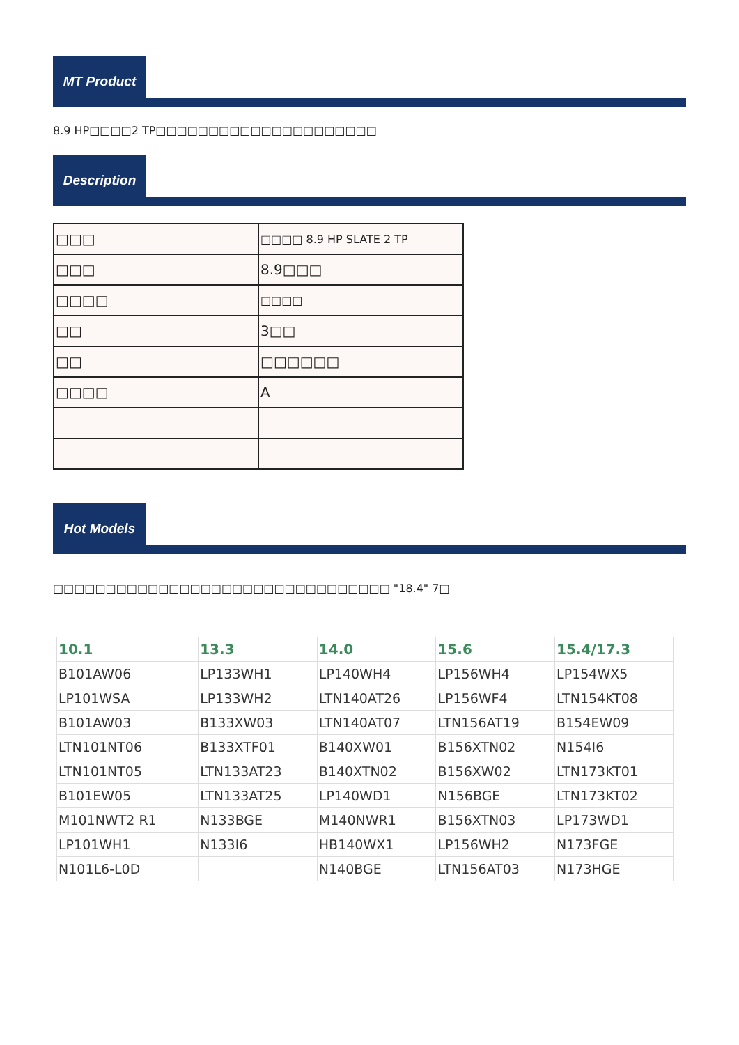MT Product
8.9 HP□□□□2 TP□□□□□□□□□□□□□□□□□□□□□
Description
| □□□ | □□□□ 8.9 HP SLATE 2 TP |
| □□□ | 8.9□□□ |
| □□□□ | □□□□ |
| □□ | 3□□ |
| □□ | □□□□□□ |
| □□□□ | A |
Hot Models
□□□□□□□□□□□□□□□□□□□□□□□□□□□□□□□□ "18.4" 7□
| 10.1 | 13.3 | 14.0 | 15.6 | 15.4/17.3 |
| --- | --- | --- | --- | --- |
| B101AW06 | LP133WH1 | LP140WH4 | LP156WH4 | LP154WX5 |
| LP101WSA | LP133WH2 | LTN140AT26 | LP156WF4 | LTN154KT08 |
| B101AW03 | B133XW03 | LTN140AT07 | LTN156AT19 | B154EW09 |
| LTN101NT06 | B133XTF01 | B140XW01 | B156XTN02 | N154I6 |
| LTN101NT05 | LTN133AT23 | B140XTN02 | B156XW02 | LTN173KT01 |
| B101EW05 | LTN133AT25 | LP140WD1 | N156BGE | LTN173KT02 |
| M101NWT2 R1 | N133BGE | M140NWR1 | B156XTN03 | LP173WD1 |
| LP101WH1 | N133I6 | HB140WX1 | LP156WH2 | N173FGE |
| N101L6-L0D | | N140BGE | LTN156AT03 | N173HGE |